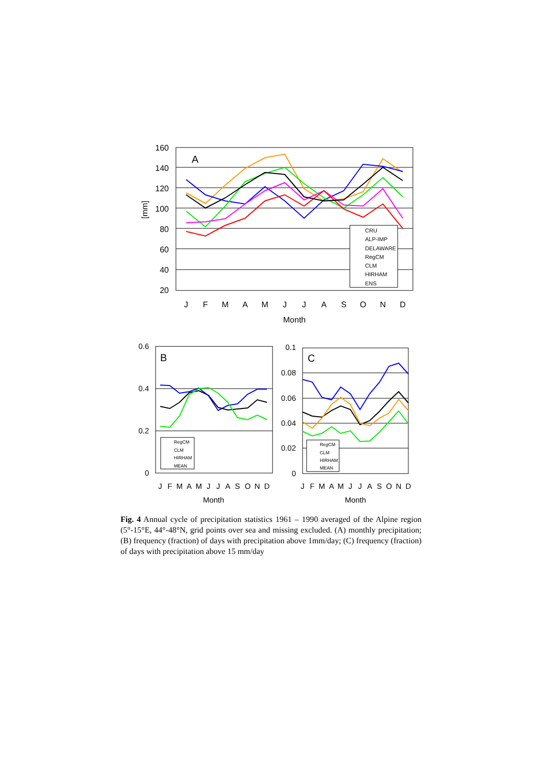160
140
120
100
80
60
40
20
[mm]
A
J
F
M
A
M
J
J
A
S
O
N
D
Month
CRU
ALP-IMP
DELAWARE
RegCM
CLM
HIRHAM
ENS
0.6
0.4
0.2
0
B
RegCM
CLM
HIRHAM
MEAN
J
F
M
A
M
J
J
A
S
O
N
D
Month
0.1
0.08
0.06
0.04
0.02
0
C
RegCM
CLM
HIRHAM
MEAN
J
F
M
A
M
J
J
A
S
O
N
D
Month
Fig. 4 Annual cycle of precipitation statistics 1961 – 1990 averaged of the Alpine region (5°-15°E, 44°-48°N, grid points over sea and missing excluded. (A) monthly precipitation; (B) frequency (fraction) of days with precipitation above 1mm/day; (C) frequency (fraction) of days with precipitation above 15 mm/day